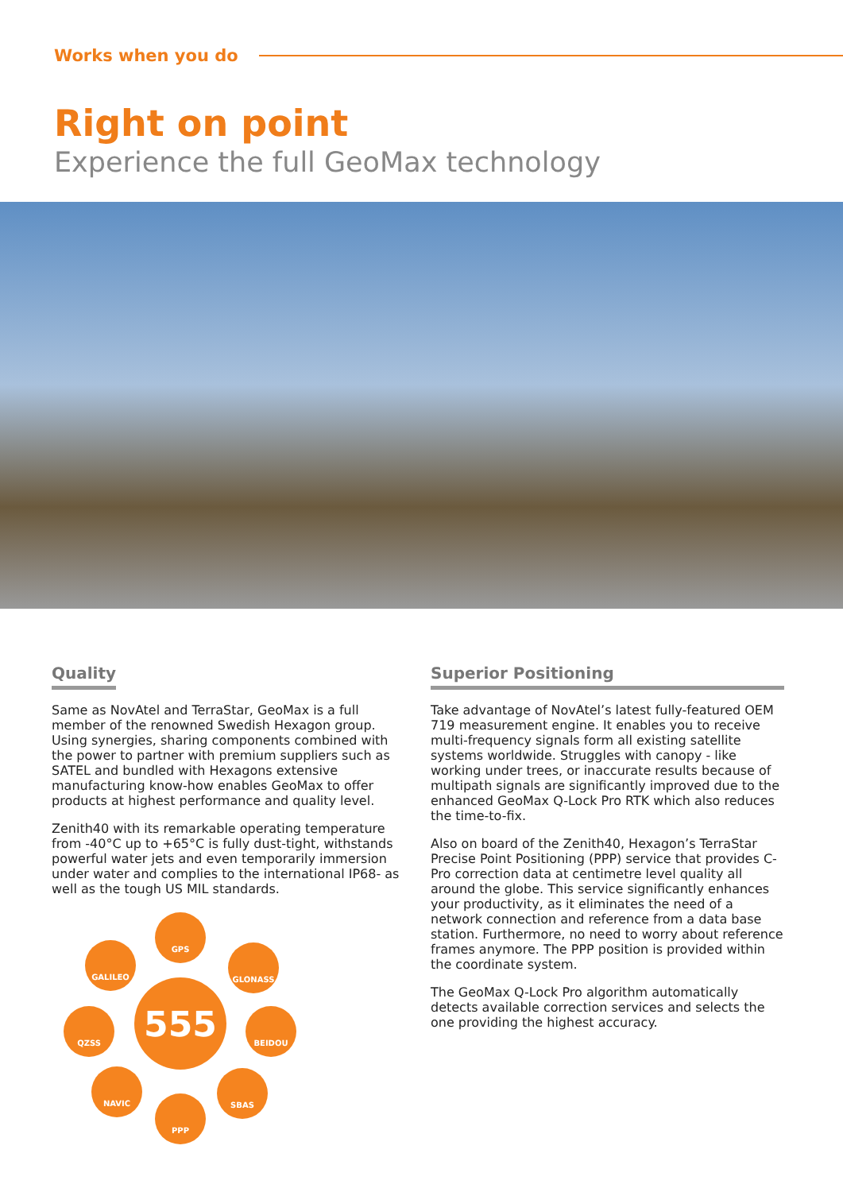Works when you do
Right on point
Experience the full GeoMax technology
Quality
Same as NovAtel and TerraStar, GeoMax is a full member of the renowned Swedish Hexagon group. Using synergies, sharing components combined with the power to partner with premium suppliers such as SATEL and bundled with Hexagons extensive manufacturing know-how enables GeoMax to offer products at highest performance and quality level.
Zenith40 with its remarkable operating temperature from -40°C up to +65°C is fully dust-tight, withstands powerful water jets and even temporarily immersion under water and complies to the international IP68- as well as the tough US MIL standards.
GPS
GALILEO GLONASS
QZSS 555 BEIDOU
NAVIC SBAS
PPP
Superior Positioning
Take advantage of NovAtel’s latest fully-featured OEM 719 measurement engine. It enables you to receive multi-frequency signals form all existing satellite systems worldwide. Struggles with canopy - like working under trees, or inaccurate results because of multipath signals are significantly improved due to the enhanced GeoMax Q-Lock Pro RTK which also reduces the time-to-fix.
Also on board of the Zenith40, Hexagon’s TerraStar Precise Point Positioning (PPP) service that provides C-Pro correction data at centimetre level quality all around the globe. This service significantly enhances your productivity, as it eliminates the need of a network connection and reference from a data base station. Furthermore, no need to worry about reference frames anymore. The PPP position is provided within the coordinate system.
The GeoMax Q-Lock Pro algorithm automatically detects available correction services and selects the one providing the highest accuracy.